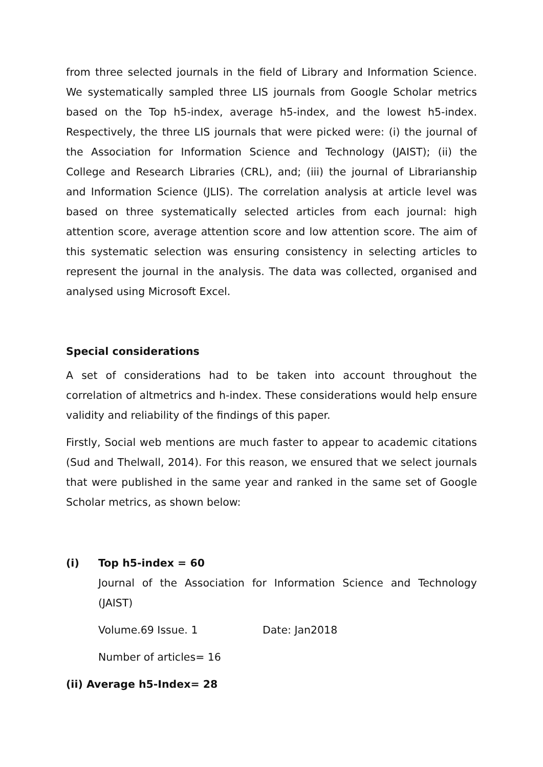from three selected journals in the field of Library and Information Science. We systematically sampled three LIS journals from Google Scholar metrics based on the Top h5-index, average h5-index, and the lowest h5-index. Respectively, the three LIS journals that were picked were: (i) the journal of the Association for Information Science and Technology (JAIST); (ii) the College and Research Libraries (CRL), and; (iii) the journal of Librarianship and Information Science (JLIS). The correlation analysis at article level was based on three systematically selected articles from each journal: high attention score, average attention score and low attention score. The aim of this systematic selection was ensuring consistency in selecting articles to represent the journal in the analysis. The data was collected, organised and analysed using Microsoft Excel.
Special considerations
A set of considerations had to be taken into account throughout the correlation of altmetrics and h-index. These considerations would help ensure validity and reliability of the findings of this paper.
Firstly, Social web mentions are much faster to appear to academic citations (Sud and Thelwall, 2014). For this reason, we ensured that we select journals that were published in the same year and ranked in the same set of Google Scholar metrics, as shown below:
(i) Top h5-index = 60
Journal of the Association for Information Science and Technology (JAIST)
Volume.69 Issue. 1 Date: Jan2018
Number of articles= 16
(ii) Average h5-Index= 28